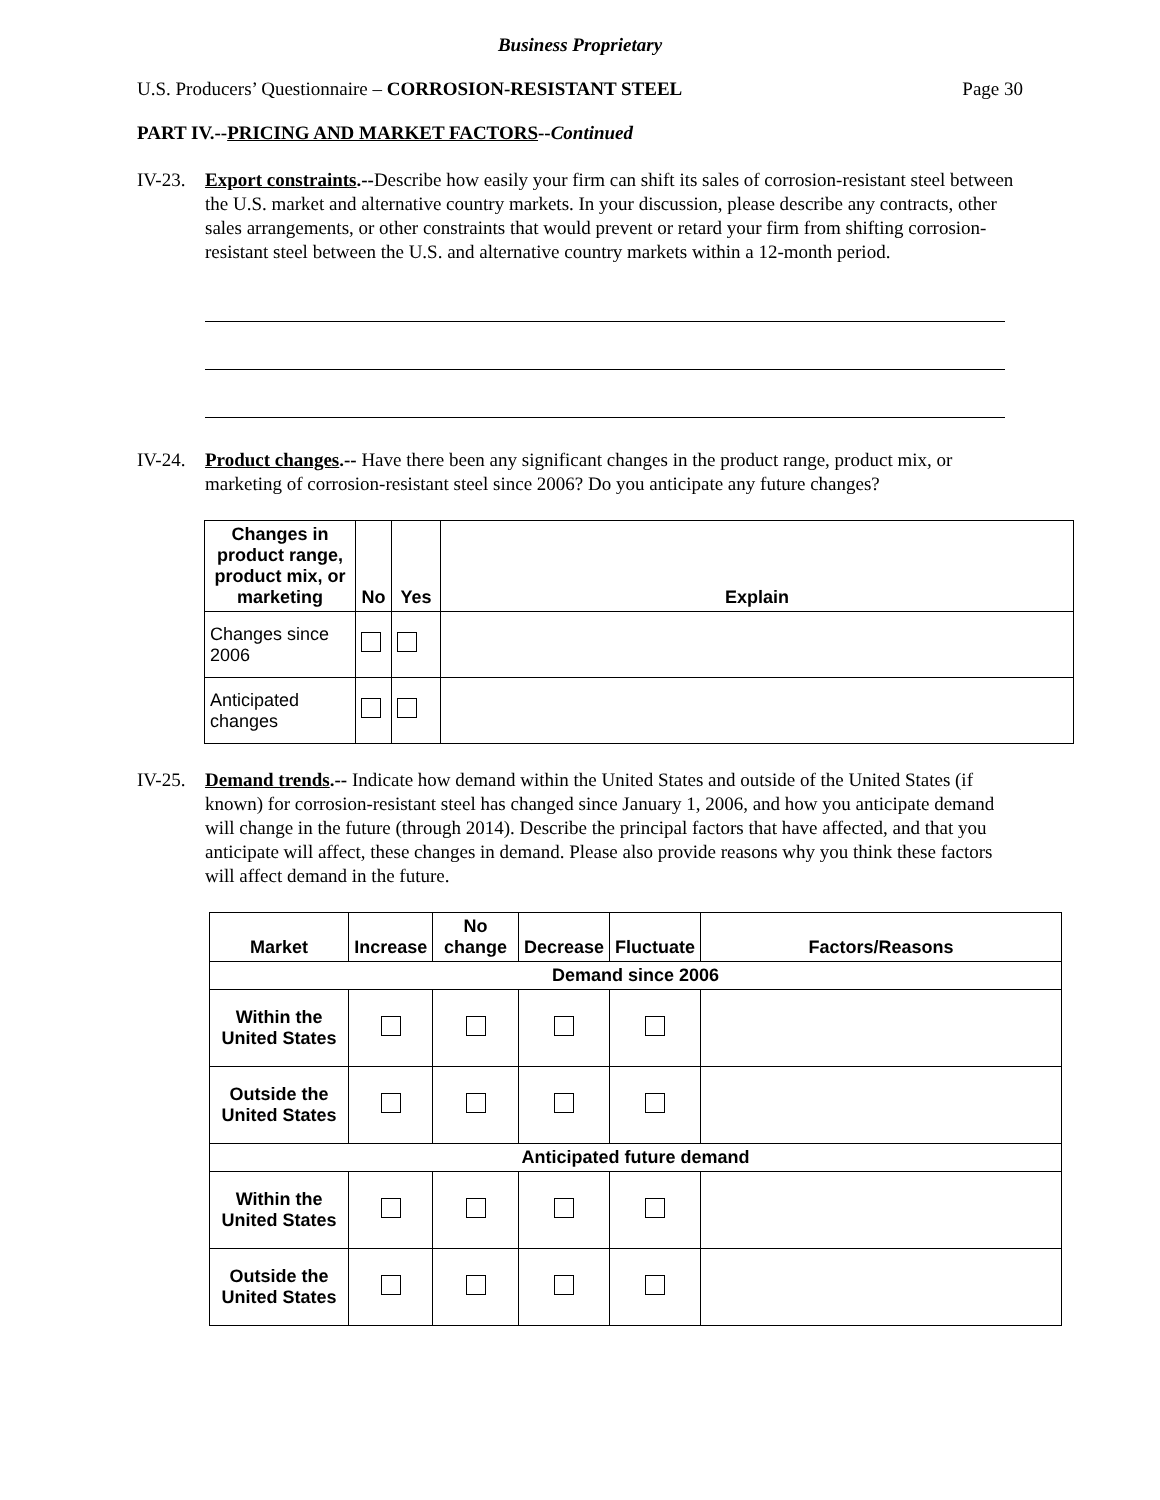Business Proprietary
U.S. Producers’ Questionnaire – CORROSION-RESISTANT STEEL Page 30
PART IV.--PRICING AND MARKET FACTORS--Continued
IV-23.
Export constraints.--Describe how easily your firm can shift its sales of corrosion-resistant steel between the U.S. market and alternative country markets. In your discussion, please describe any contracts, other sales arrangements, or other constraints that would prevent or retard your firm from shifting corrosion-resistant steel between the U.S. and alternative country markets within a 12-month period.
IV-24.
Product changes.-- Have there been any significant changes in the product range, product mix, or marketing of corrosion-resistant steel since 2006? Do you anticipate any future changes?
| Changes in product range, product mix, or marketing | No | Yes | Explain |
| --- | --- | --- | --- |
| Changes since 2006 | | | |
| Anticipated changes | | | |
IV-25.
Demand trends.-- Indicate how demand within the United States and outside of the United States (if known) for corrosion-resistant steel has changed since January 1, 2006, and how you anticipate demand will change in the future (through 2014). Describe the principal factors that have affected, and that you anticipate will affect, these changes in demand. Please also provide reasons why you think these factors will affect demand in the future.
| Market | Increase | No change | Decrease | Fluctuate | Factors/Reasons |
| --- | --- | --- | --- | --- | --- |
| Demand since 2006 | | | | | |
| Within the United States | | | | | |
| Outside the United States | | | | | |
| Anticipated future demand | | | | | |
| Within the United States | | | | | |
| Outside the United States | | | | | |